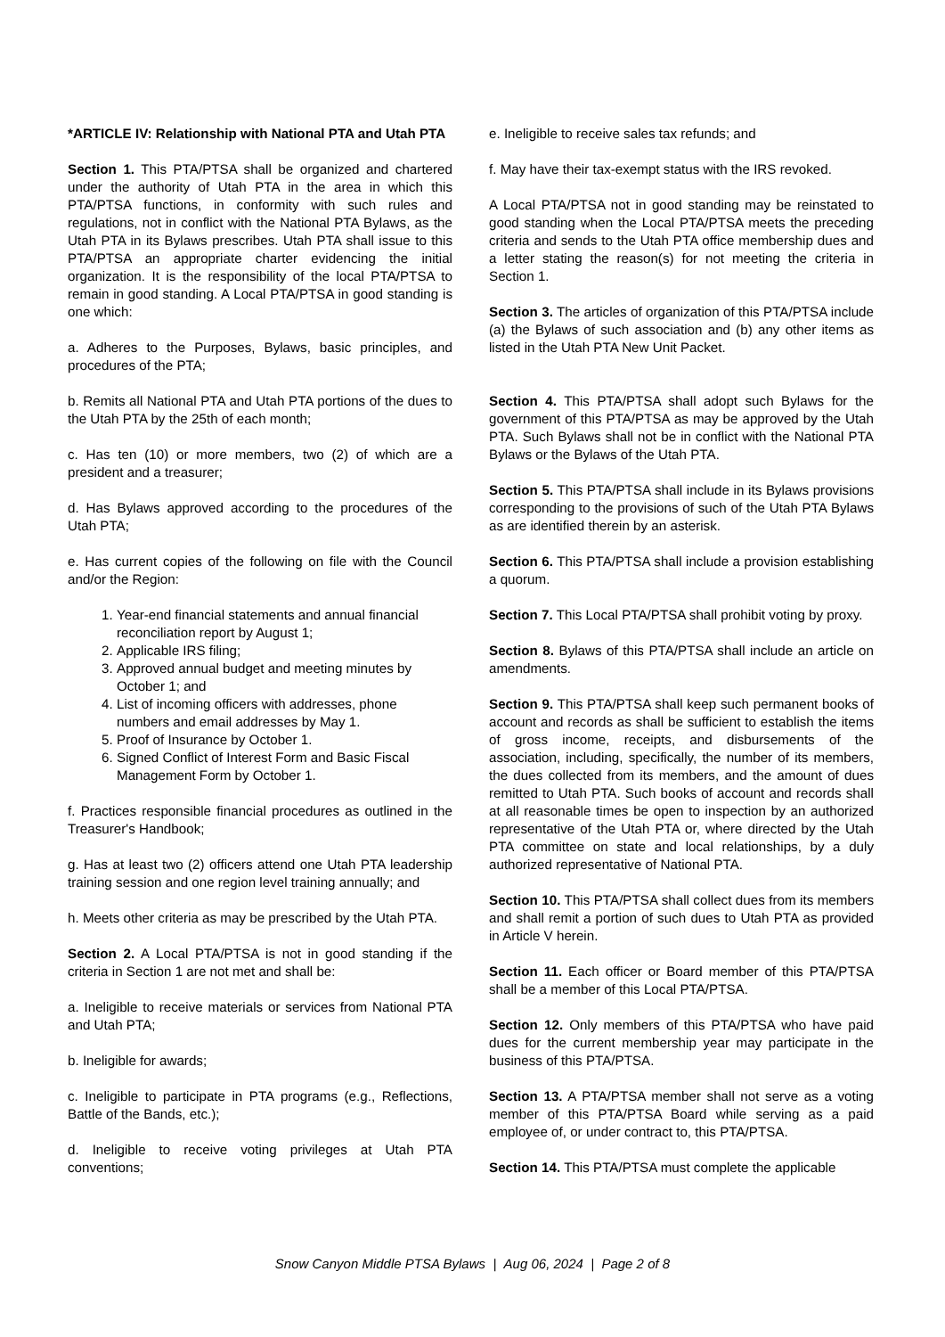*ARTICLE IV: Relationship with National PTA and Utah PTA
Section 1. This PTA/PTSA shall be organized and chartered under the authority of Utah PTA in the area in which this PTA/PTSA functions, in conformity with such rules and regulations, not in conflict with the National PTA Bylaws, as the Utah PTA in its Bylaws prescribes. Utah PTA shall issue to this PTA/PTSA an appropriate charter evidencing the initial organization. It is the responsibility of the local PTA/PTSA to remain in good standing. A Local PTA/PTSA in good standing is one which:
a. Adheres to the Purposes, Bylaws, basic principles, and procedures of the PTA;
b. Remits all National PTA and Utah PTA portions of the dues to the Utah PTA by the 25th of each month;
c. Has ten (10) or more members, two (2) of which are a president and a treasurer;
d. Has Bylaws approved according to the procedures of the Utah PTA;
e. Has current copies of the following on file with the Council and/or the Region:
1. Year-end financial statements and annual financial reconciliation report by August 1;
2. Applicable IRS filing;
3. Approved annual budget and meeting minutes by October 1; and
4. List of incoming officers with addresses, phone numbers and email addresses by May 1.
5. Proof of Insurance by October 1.
6. Signed Conflict of Interest Form and Basic Fiscal Management Form by October 1.
f. Practices responsible financial procedures as outlined in the Treasurer's Handbook;
g. Has at least two (2) officers attend one Utah PTA leadership training session and one region level training annually; and
h. Meets other criteria as may be prescribed by the Utah PTA.
Section 2. A Local PTA/PTSA is not in good standing if the criteria in Section 1 are not met and shall be:
a. Ineligible to receive materials or services from National PTA and Utah PTA;
b. Ineligible for awards;
c. Ineligible to participate in PTA programs (e.g., Reflections, Battle of the Bands, etc.);
d. Ineligible to receive voting privileges at Utah PTA conventions;
e. Ineligible to receive sales tax refunds; and
f. May have their tax-exempt status with the IRS revoked.
A Local PTA/PTSA not in good standing may be reinstated to good standing when the Local PTA/PTSA meets the preceding criteria and sends to the Utah PTA office membership dues and a letter stating the reason(s) for not meeting the criteria in Section 1.
Section 3. The articles of organization of this PTA/PTSA include (a) the Bylaws of such association and (b) any other items as listed in the Utah PTA New Unit Packet.
Section 4. This PTA/PTSA shall adopt such Bylaws for the government of this PTA/PTSA as may be approved by the Utah PTA. Such Bylaws shall not be in conflict with the National PTA Bylaws or the Bylaws of the Utah PTA.
Section 5. This PTA/PTSA shall include in its Bylaws provisions corresponding to the provisions of such of the Utah PTA Bylaws as are identified therein by an asterisk.
Section 6. This PTA/PTSA shall include a provision establishing a quorum.
Section 7. This Local PTA/PTSA shall prohibit voting by proxy.
Section 8. Bylaws of this PTA/PTSA shall include an article on amendments.
Section 9. This PTA/PTSA shall keep such permanent books of account and records as shall be sufficient to establish the items of gross income, receipts, and disbursements of the association, including, specifically, the number of its members, the dues collected from its members, and the amount of dues remitted to Utah PTA. Such books of account and records shall at all reasonable times be open to inspection by an authorized representative of the Utah PTA or, where directed by the Utah PTA committee on state and local relationships, by a duly authorized representative of National PTA.
Section 10. This PTA/PTSA shall collect dues from its members and shall remit a portion of such dues to Utah PTA as provided in Article V herein.
Section 11. Each officer or Board member of this PTA/PTSA shall be a member of this Local PTA/PTSA.
Section 12. Only members of this PTA/PTSA who have paid dues for the current membership year may participate in the business of this PTA/PTSA.
Section 13. A PTA/PTSA member shall not serve as a voting member of this PTA/PTSA Board while serving as a paid employee of, or under contract to, this PTA/PTSA.
Section 14. This PTA/PTSA must complete the applicable
Snow Canyon Middle PTSA Bylaws | Aug 06, 2024 | Page 2 of 8